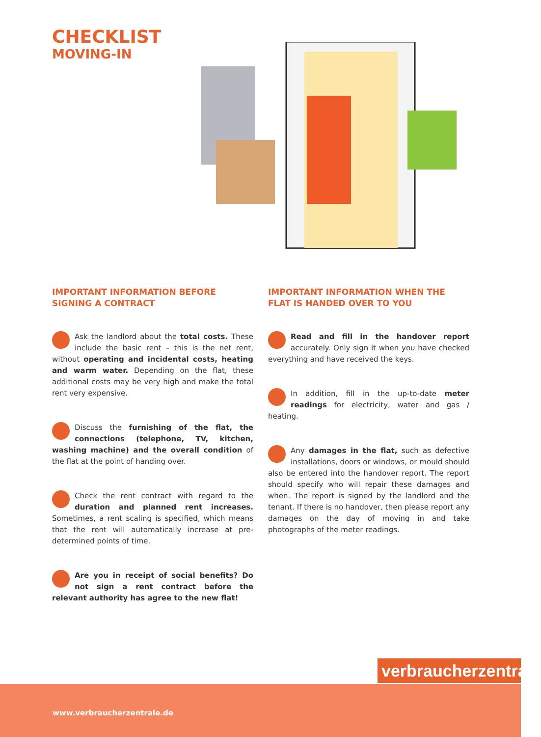CHECKLIST
MOVING-IN
IMPORTANT INFORMATION BEFORE SIGNING A CONTRACT
Ask the landlord about the total costs. These include the basic rent – this is the net rent, without operating and incidental costs, heating and warm water. Depending on the flat, these additional costs may be very high and make the total rent very expensive.
Discuss the furnishing of the flat, the connections (telephone, TV, kitchen, washing machine) and the overall condition of the flat at the point of handing over.
Check the rent contract with regard to the duration and planned rent increases. Sometimes, a rent scaling is specified, which means that the rent will automatically increase at pre-determined points of time.
Are you in receipt of social benefits? Do not sign a rent contract before the relevant authority has agree to the new flat!
IMPORTANT INFORMATION WHEN THE FLAT IS HANDED OVER TO YOU
Read and fill in the handover report accurately. Only sign it when you have checked everything and have received the keys.
In addition, fill in the up-to-date meter readings for electricity, water and gas / heating.
Any damages in the flat, such as defective installations, doors or windows, or mould should also be entered into the handover report. The report should specify who will repair these damages and when. The report is signed by the landlord and the tenant. If there is no handover, then please report any damages on the day of moving in and take photographs of the meter readings.
verbraucherzentrale
www.verbraucherzentrale.de